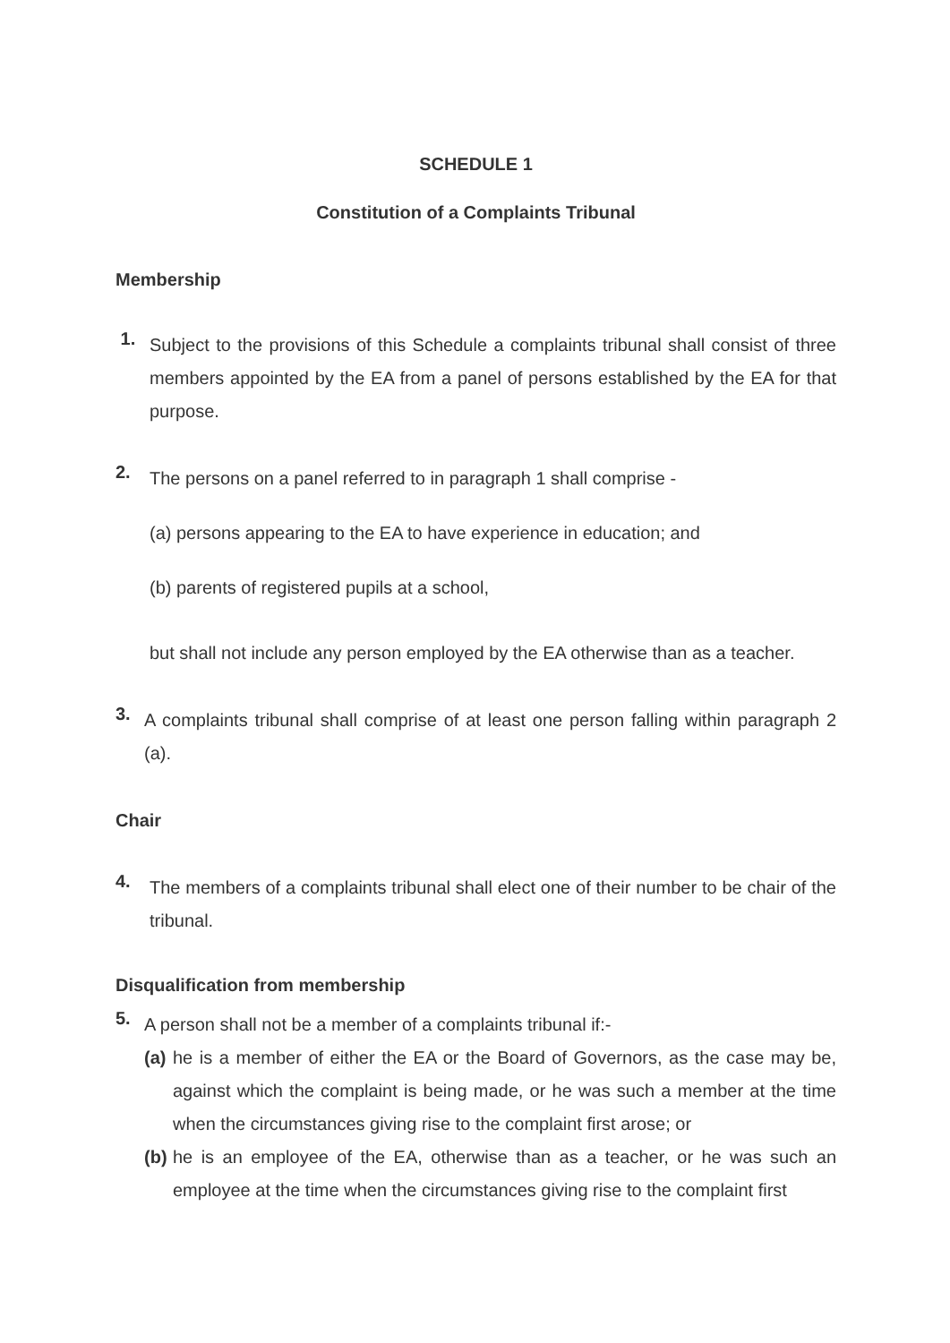SCHEDULE 1
Constitution of a Complaints Tribunal
Membership
1.
Subject to the provisions of this Schedule a complaints tribunal shall consist of three members appointed by the EA from a panel of persons established by the EA for that purpose.
2.
The persons on a panel referred to in paragraph 1 shall comprise -
(a) persons appearing to the EA to have experience in education; and
(b) parents of registered pupils at a school,
but shall not include any person employed by the EA otherwise than as a teacher.
3.
A complaints tribunal shall comprise of at least one person falling within paragraph 2 (a).
Chair
4.
The members of a complaints tribunal shall elect one of their number to be chair of the tribunal.
Disqualification from membership
5.
A person shall not be a member of a complaints tribunal if:-
(a)
he is a member of either the EA or the Board of Governors, as the case may be, against which the complaint is being made, or he was such a member at the time when the circumstances giving rise to the complaint first arose; or
(b)
he is an employee of the EA, otherwise than as a teacher, or he was such an employee at the time when the circumstances giving rise to the complaint first